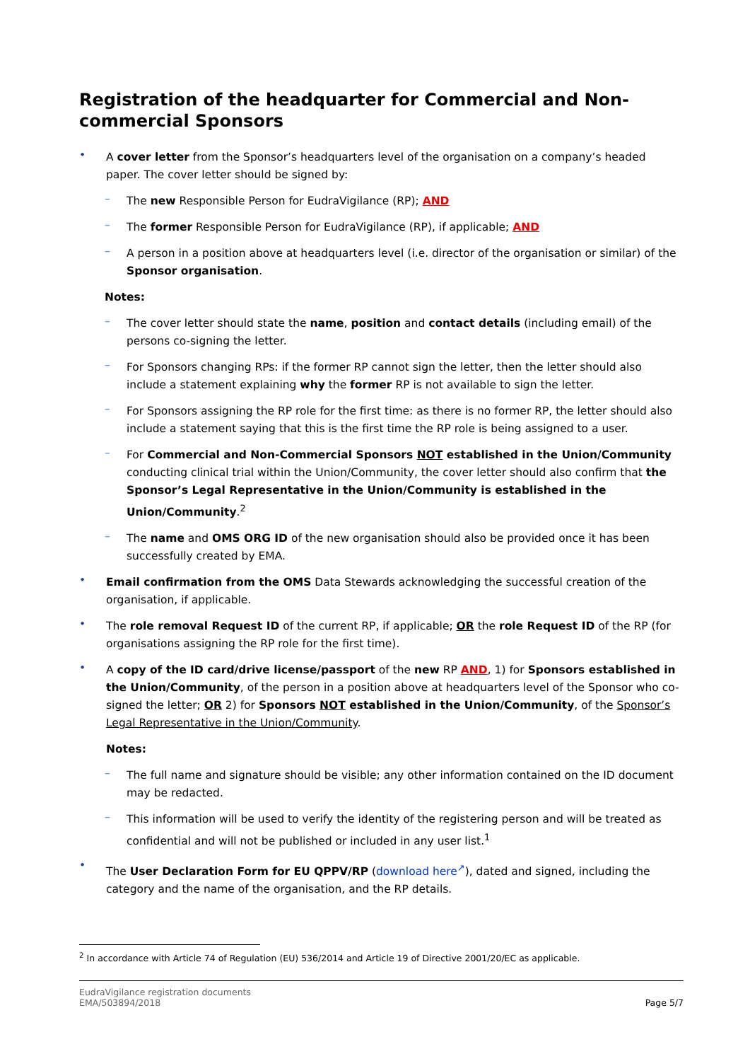Registration of the headquarter for Commercial and Non-commercial Sponsors
•
A cover letter from the Sponsor’s headquarters level of the organisation on a company’s headed paper. The cover letter should be signed by:
–
The new Responsible Person for EudraVigilance (RP); AND
–
The former Responsible Person for EudraVigilance (RP), if applicable; AND
–
A person in a position above at headquarters level (i.e. director of the organisation or similar) of the Sponsor organisation.
Notes:
–
The cover letter should state the name, position and contact details (including email) of the persons co-signing the letter.
–
For Sponsors changing RPs: if the former RP cannot sign the letter, then the letter should also include a statement explaining why the former RP is not available to sign the letter.
–
For Sponsors assigning the RP role for the first time: as there is no former RP, the letter should also include a statement saying that this is the first time the RP role is being assigned to a user.
–
For Commercial and Non-Commercial Sponsors NOT established in the Union/Community conducting clinical trial within the Union/Community, the cover letter should also confirm that the Sponsor’s Legal Representative in the Union/Community is established in the Union/Community.<sup>2</sup>
–
The name and OMS ORG ID of the new organisation should also be provided once it has been successfully created by EMA.
•
Email confirmation from the OMS Data Stewards acknowledging the successful creation of the organisation, if applicable.
•
The role removal Request ID of the current RP, if applicable; OR the role Request ID of the RP (for organisations assigning the RP role for the first time).
•
A copy of the ID card/drive license/passport of the new RP AND, 1) for Sponsors established in the Union/Community, of the person in a position above at headquarters level of the Sponsor who co-signed the letter; OR 2) for Sponsors NOT established in the Union/Community, of the Sponsor’s Legal Representative in the Union/Community.
Notes:
–
The full name and signature should be visible; any other information contained on the ID document may be redacted.
–
This information will be used to verify the identity of the registering person and will be treated as confidential and will not be published or included in any user list.<sup>1</sup>
•
The User Declaration Form for EU QPPV/RP (download here<sup>↗</sup>), dated and signed, including the category and the name of the organisation, and the RP details.
<sup>2</sup> In accordance with Article 74 of Regulation (EU) 536/2014 and Article 19 of Directive 2001/20/EC as applicable.
EudraVigilance registration documents
EMA/503894/2018
Page 5/7